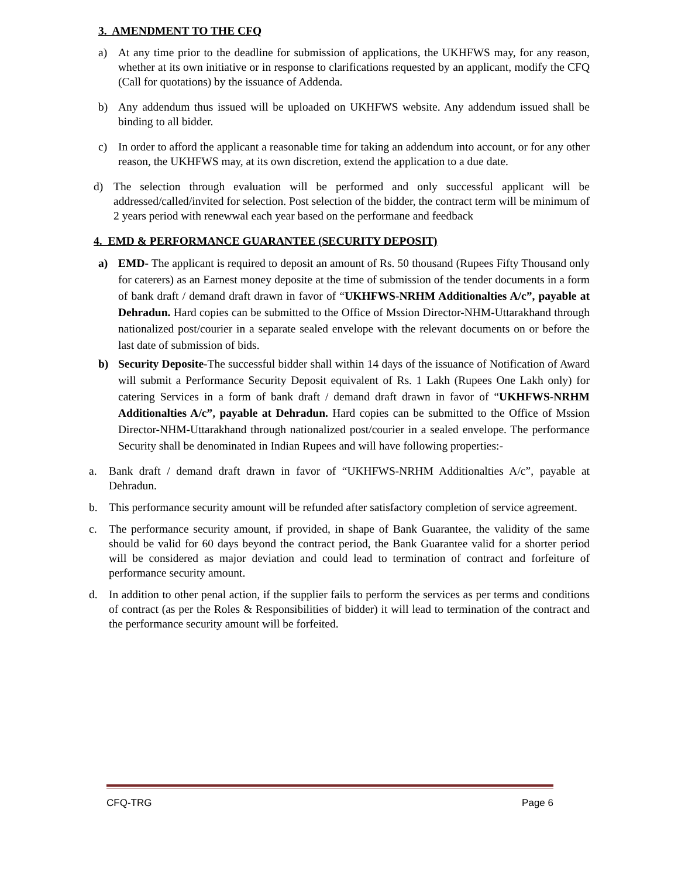3. AMENDMENT TO THE CFQ
a) At any time prior to the deadline for submission of applications, the UKHFWS may, for any reason, whether at its own initiative or in response to clarifications requested by an applicant, modify the CFQ (Call for quotations) by the issuance of Addenda.
b) Any addendum thus issued will be uploaded on UKHFWS website. Any addendum issued shall be binding to all bidder.
c) In order to afford the applicant a reasonable time for taking an addendum into account, or for any other reason, the UKHFWS may, at its own discretion, extend the application to a due date.
d) The selection through evaluation will be performed and only successful applicant will be addressed/called/invited for selection. Post selection of the bidder, the contract term will be minimum of 2 years period with renewwal each year based on the performane and feedback
4. EMD & PERFORMANCE GUARANTEE (SECURITY DEPOSIT)
a) EMD- The applicant is required to deposit an amount of Rs. 50 thousand (Rupees Fifty Thousand only for caterers) as an Earnest money deposite at the time of submission of the tender documents in a form of bank draft / demand draft drawn in favor of “UKHFWS-NRHM Additionalties A/c”, payable at Dehradun. Hard copies can be submitted to the Office of Mssion Director-NHM-Uttarakhand through nationalized post/courier in a separate sealed envelope with the relevant documents on or before the last date of submission of bids.
b) Security Deposite-The successful bidder shall within 14 days of the issuance of Notification of Award will submit a Performance Security Deposit equivalent of Rs. 1 Lakh (Rupees One Lakh only) for catering Services in a form of bank draft / demand draft drawn in favor of “UKHFWS-NRHM Additionalties A/c”, payable at Dehradun. Hard copies can be submitted to the Office of Mssion Director-NHM-Uttarakhand through nationalized post/courier in a sealed envelope. The performance Security shall be denominated in Indian Rupees and will have following properties:-
a. Bank draft / demand draft drawn in favor of “UKHFWS-NRHM Additionalties A/c”, payable at Dehradun.
b. This performance security amount will be refunded after satisfactory completion of service agreement.
c. The performance security amount, if provided, in shape of Bank Guarantee, the validity of the same should be valid for 60 days beyond the contract period, the Bank Guarantee valid for a shorter period will be considered as major deviation and could lead to termination of contract and forfeiture of performance security amount.
d. In addition to other penal action, if the supplier fails to perform the services as per terms and conditions of contract (as per the Roles & Responsibilities of bidder) it will lead to termination of the contract and the performance security amount will be forfeited.
CFQ-TRG Page 6